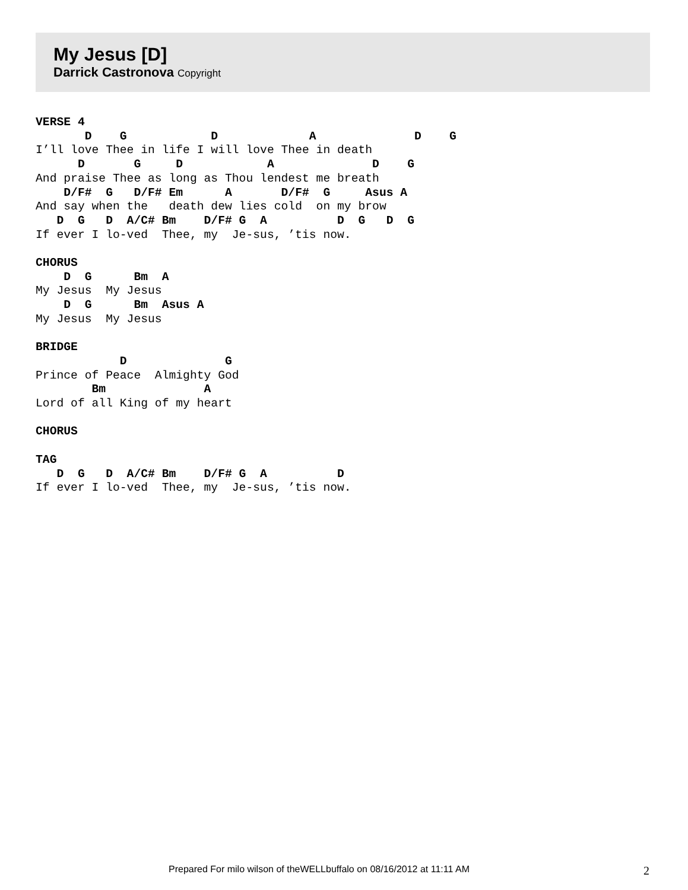My Jesus [D]
Darrick Castronova Copyright
VERSE 4
       D    G            D             A              D    G
I’ll love Thee in life I will love Thee in death
      D       G     D            A              D    G
And praise Thee as long as Thou lendest me breath
    D/F#  G   D/F# Em      A       D/F#  G     Asus A
And say when the   death dew lies cold  on my brow
   D  G   D  A/C# Bm    D/F# G  A          D  G   D  G
If ever I lo-ved  Thee, my  Je-sus, ’tis now.

CHORUS
    D  G      Bm  A
My Jesus  My Jesus
    D  G      Bm  Asus A
My Jesus  My Jesus

BRIDGE
            D              G
Prince of Peace  Almighty God
        Bm              A
Lord of all King of my heart

CHORUS

TAG
   D  G   D  A/C# Bm    D/F# G  A          D
If ever I lo-ved  Thee, my  Je-sus, ’tis now.
Prepared For milo wilson of theWELLbuffalo on 08/16/2012 at 11:11 AM 2